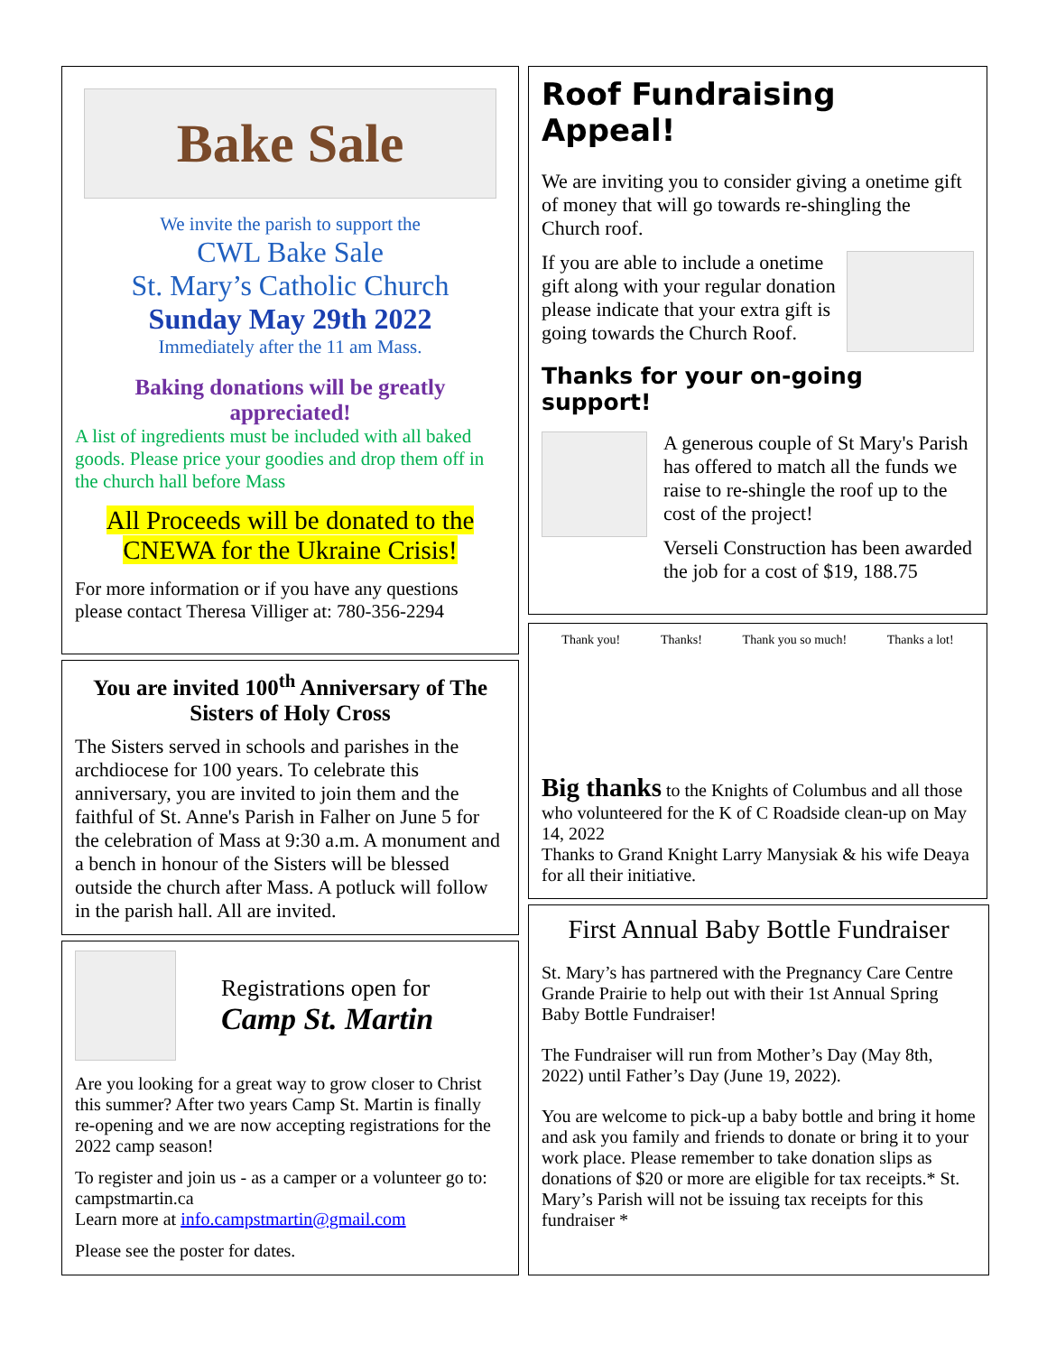Bake Sale
We invite the parish to support the
CWL Bake Sale
St. Mary’s Catholic Church
Sunday May 29th 2022
Immediately after the 11 am Mass.
Baking donations will be greatly appreciated!
A list of ingredients must be included with all baked goods. Please price your goodies and drop them off in the church hall before Mass
All Proceeds will be donated to the CNEWA for the Ukraine Crisis!
For more information or if you have any questions please contact Theresa Villiger at: 780-356-2294
You are invited 100<sup>th</sup> Anniversary of The Sisters of Holy Cross
The Sisters served in schools and parishes in the archdiocese for 100 years. To celebrate this anniversary, you are invited to join them and the faithful of St. Anne's Parish in Falher on June 5 for the celebration of Mass at 9:30 a.m. A monument and a bench in honour of the Sisters will be blessed outside the church after Mass. A potluck will follow in the parish hall. All are invited.
Registrations open for
Camp St. Martin
Are you looking for a great way to grow closer to Christ this summer? After two years Camp St. Martin is finally re-opening and we are now accepting registrations for the 2022 camp season!
To register and join us - as a camper or a volunteer go to: campstmartin.ca
Learn more at info.campstmartin@gmail.com
Please see the poster for dates.
Roof Fundraising Appeal!
We are inviting you to consider giving a onetime gift of money that will go towards re-shingling the Church roof.
If you are able to include a onetime gift along with your regular donation please indicate that your extra gift is going towards the Church Roof.
Thanks for your on-going support!
A generous couple of St Mary's Parish has offered to match all the funds we raise to re-shingle the roof up to the cost of the project!
Verseli Construction has been awarded the job for a cost of $19, 188.75
Thank you! Thanks! Thank you so much! Thanks a lot!
Big thanks to the Knights of Columbus and all those who volunteered for the K of C Roadside clean-up on May 14, 2022
Thanks to Grand Knight Larry Manysiak & his wife Deaya for all their initiative.
First Annual Baby Bottle Fundraiser
St. Mary’s has partnered with the Pregnancy Care Centre Grande Prairie to help out with their 1st Annual Spring Baby Bottle Fundraiser!
The Fundraiser will run from Mother’s Day (May 8th, 2022) until Father’s Day (June 19, 2022).
You are welcome to pick-up a baby bottle and bring it home and ask you family and friends to donate or bring it to your work place. Please remember to take donation slips as donations of $20 or more are eligible for tax receipts.* St. Mary’s Parish will not be issuing tax receipts for this fundraiser *